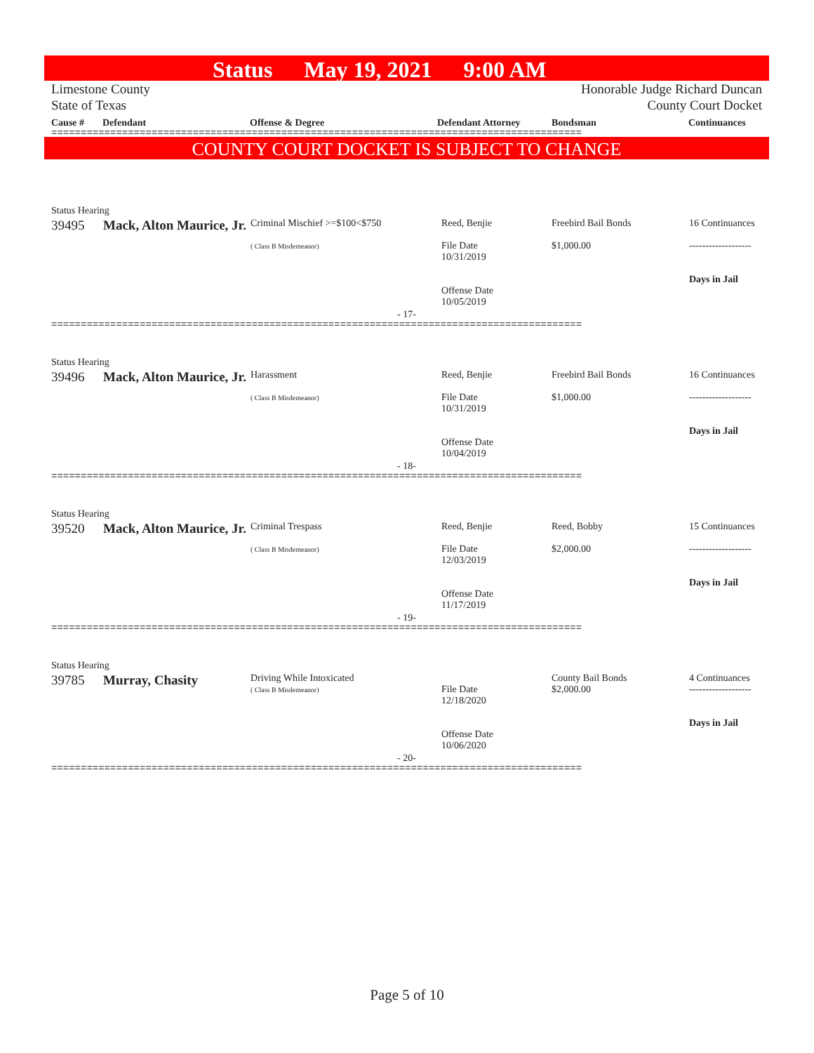Status May 19, 2021 9:00 AM
Limestone County
State of Texas
Honorable Judge Richard Duncan
County Court Docket
Cause # Defendant Offense & Degree Defendant Attorney Bondsman Continuances
==========================================================================================
COUNTY COURT DOCKET IS SUBJECT TO CHANGE
Status Hearing
| 39495 | Mack, Alton Maurice, Jr. | Criminal Mischief >=$100<$750 ( Class B Misdemeanor) | Reed, Benjie File Date 10/31/2019 Offense Date 10/05/2019 | Freebird Bail Bonds $1,000.00 | 16 Continuances ------------------- Days in Jail |
- 17-
==========================================================================================
Status Hearing
| 39496 | Mack, Alton Maurice, Jr. | Harassment ( Class B Misdemeanor) | Reed, Benjie File Date 10/31/2019 Offense Date 10/04/2019 | Freebird Bail Bonds $1,000.00 | 16 Continuances ------------------- Days in Jail |
- 18-
==========================================================================================
Status Hearing
| 39520 | Mack, Alton Maurice, Jr. | Criminal Trespass ( Class B Misdemeanor) | Reed, Benjie File Date 12/03/2019 Offense Date 11/17/2019 | Reed, Bobby $2,000.00 | 15 Continuances ------------------- Days in Jail |
- 19-
==========================================================================================
Status Hearing
| 39785 | Murray, Chasity | Driving While Intoxicated ( Class B Misdemeanor) | File Date 12/18/2020 Offense Date 10/06/2020 | County Bail Bonds $2,000.00 | 4 Continuances ------------------- Days in Jail |
- 20-
==========================================================================================
Page 5 of 10